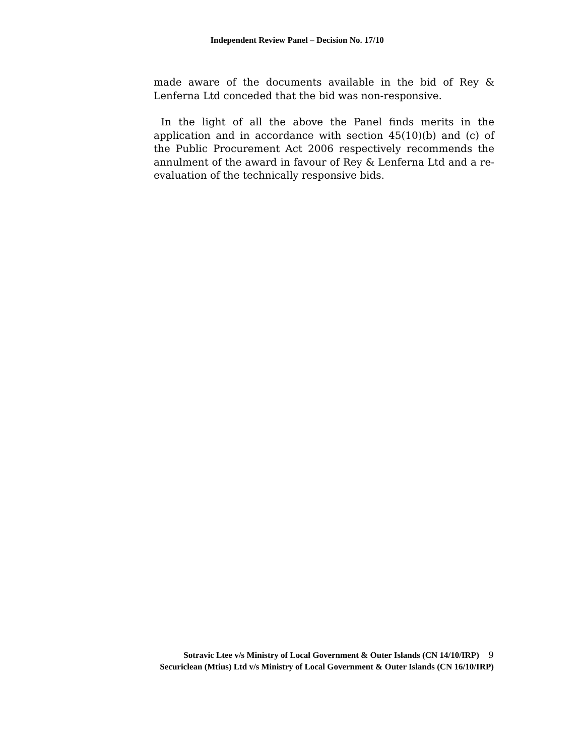Independent Review Panel – Decision No. 17/10
made aware of the documents available in the bid of Rey & Lenferna Ltd conceded that the bid was non-responsive.
In the light of all the above the Panel finds merits in the application and in accordance with section 45(10)(b) and (c) of the Public Procurement Act 2006 respectively recommends the annulment of the award in favour of Rey & Lenferna Ltd and a re-evaluation of the technically responsive bids.
Sotravic Ltee v/s Ministry of Local Government & Outer Islands (CN 14/10/IRP) 9
Securiclean (Mtius) Ltd v/s Ministry of Local Government & Outer Islands (CN 16/10/IRP)